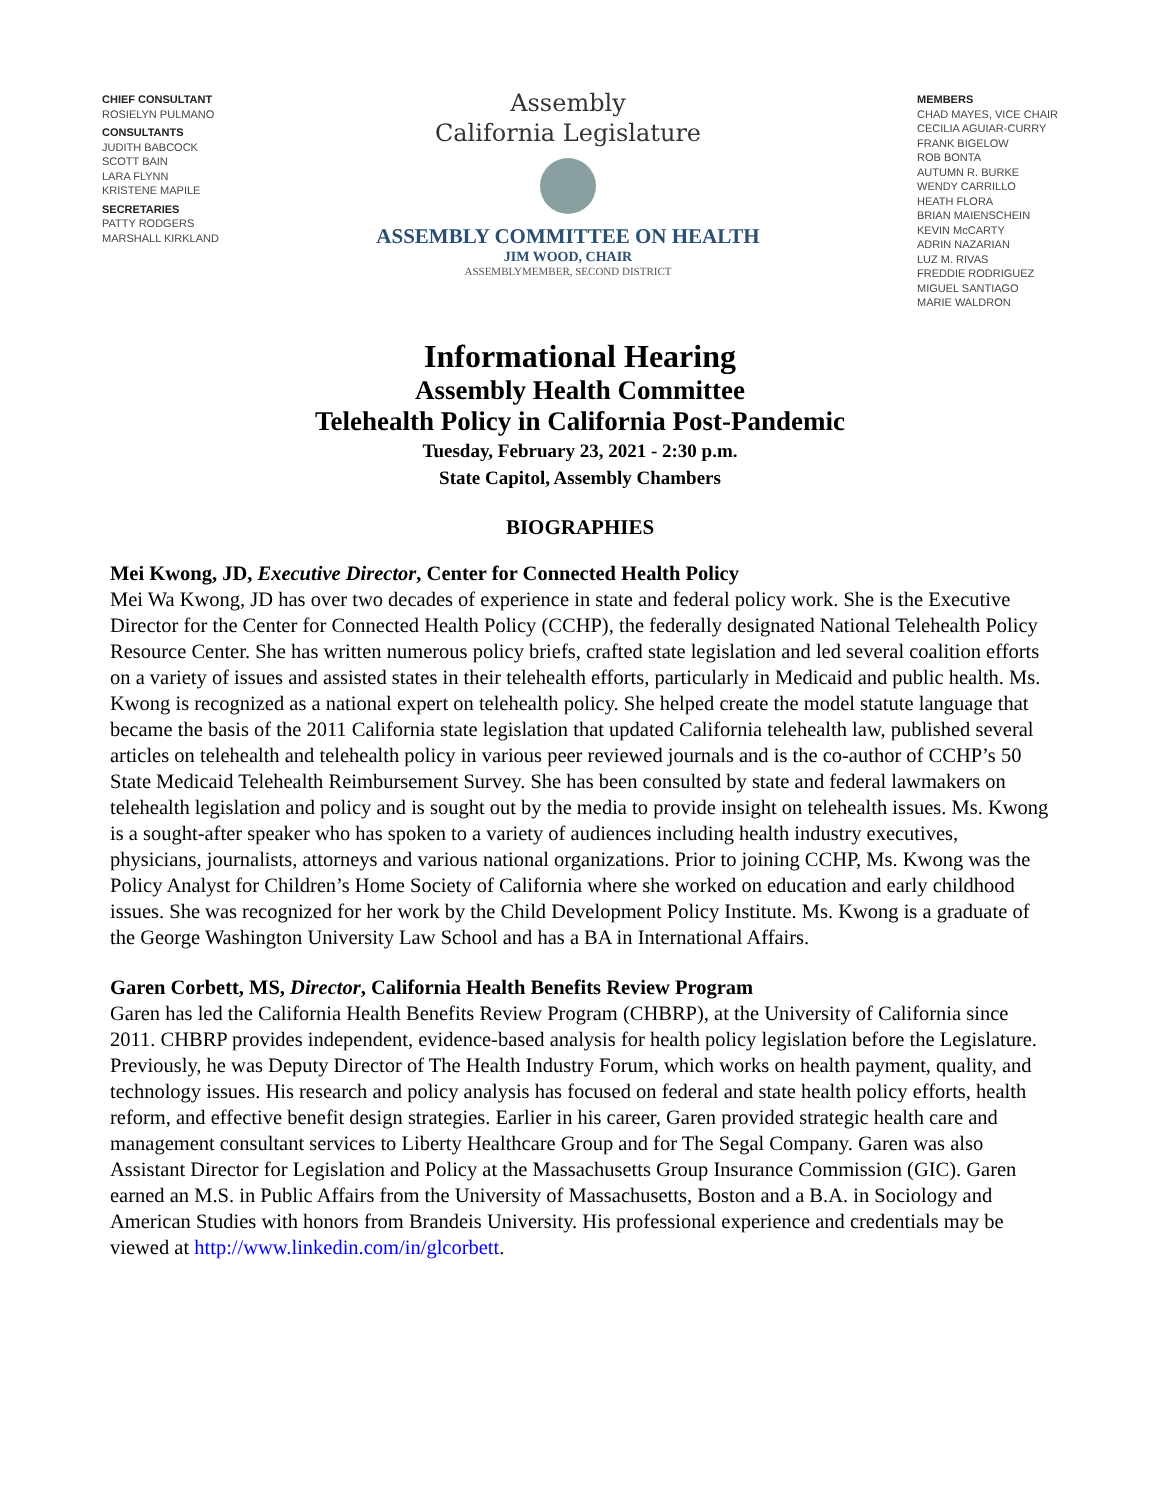CHIEF CONSULTANT
ROSIELYN PULMANO
CONSULTANTS
JUDITH BABCOCK
SCOTT BAIN
LARA FLYNN
KRISTENE MAPILE
SECRETARIES
PATTY RODGERS
MARSHALL KIRKLAND
Assembly
California Legislature
ASSEMBLY COMMITTEE ON HEALTH
JIM WOOD, CHAIR
ASSEMBLYMEMBER, SECOND DISTRICT
MEMBERS
CHAD MAYES, VICE CHAIR
CECILIA AGUIAR-CURRY
FRANK BIGELOW
ROB BONTA
AUTUMN R. BURKE
WENDY CARRILLO
HEATH FLORA
BRIAN MAIENSCHEIN
KEVIN McCARTY
ADRIN NAZARIAN
LUZ M. RIVAS
FREDDIE RODRIGUEZ
MIGUEL SANTIAGO
MARIE WALDRON
Informational Hearing
Assembly Health Committee
Telehealth Policy in California Post-Pandemic
Tuesday, February 23, 2021 - 2:30 p.m.
State Capitol, Assembly Chambers
BIOGRAPHIES
Mei Kwong, JD, Executive Director, Center for Connected Health Policy
Mei Wa Kwong, JD has over two decades of experience in state and federal policy work. She is the Executive Director for the Center for Connected Health Policy (CCHP), the federally designated National Telehealth Policy Resource Center. She has written numerous policy briefs, crafted state legislation and led several coalition efforts on a variety of issues and assisted states in their telehealth efforts, particularly in Medicaid and public health. Ms. Kwong is recognized as a national expert on telehealth policy. She helped create the model statute language that became the basis of the 2011 California state legislation that updated California telehealth law, published several articles on telehealth and telehealth policy in various peer reviewed journals and is the co-author of CCHP’s 50 State Medicaid Telehealth Reimbursement Survey. She has been consulted by state and federal lawmakers on telehealth legislation and policy and is sought out by the media to provide insight on telehealth issues. Ms. Kwong is a sought-after speaker who has spoken to a variety of audiences including health industry executives, physicians, journalists, attorneys and various national organizations. Prior to joining CCHP, Ms. Kwong was the Policy Analyst for Children’s Home Society of California where she worked on education and early childhood issues. She was recognized for her work by the Child Development Policy Institute. Ms. Kwong is a graduate of the George Washington University Law School and has a BA in International Affairs.
Garen Corbett, MS, Director, California Health Benefits Review Program
Garen has led the California Health Benefits Review Program (CHBRP), at the University of California since 2011. CHBRP provides independent, evidence-based analysis for health policy legislation before the Legislature. Previously, he was Deputy Director of The Health Industry Forum, which works on health payment, quality, and technology issues. His research and policy analysis has focused on federal and state health policy efforts, health reform, and effective benefit design strategies. Earlier in his career, Garen provided strategic health care and management consultant services to Liberty Healthcare Group and for The Segal Company. Garen was also Assistant Director for Legislation and Policy at the Massachusetts Group Insurance Commission (GIC). Garen earned an M.S. in Public Affairs from the University of Massachusetts, Boston and a B.A. in Sociology and American Studies with honors from Brandeis University. His professional experience and credentials may be viewed at http://www.linkedin.com/in/glcorbett.